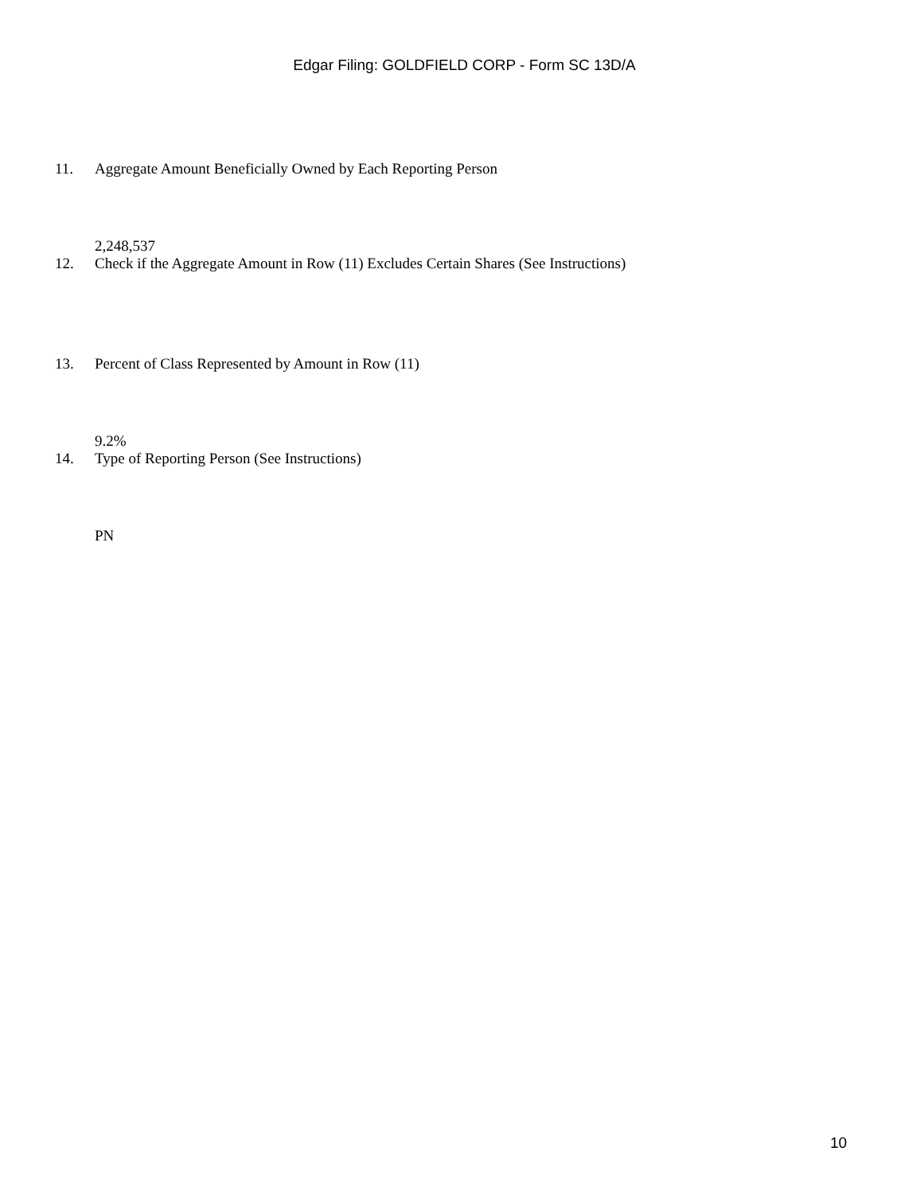Edgar Filing: GOLDFIELD CORP - Form SC 13D/A
11. Aggregate Amount Beneficially Owned by Each Reporting Person
2,248,537
12. Check if the Aggregate Amount in Row (11) Excludes Certain Shares (See Instructions)
13. Percent of Class Represented by Amount in Row (11)
9.2%
14. Type of Reporting Person (See Instructions)
PN
10